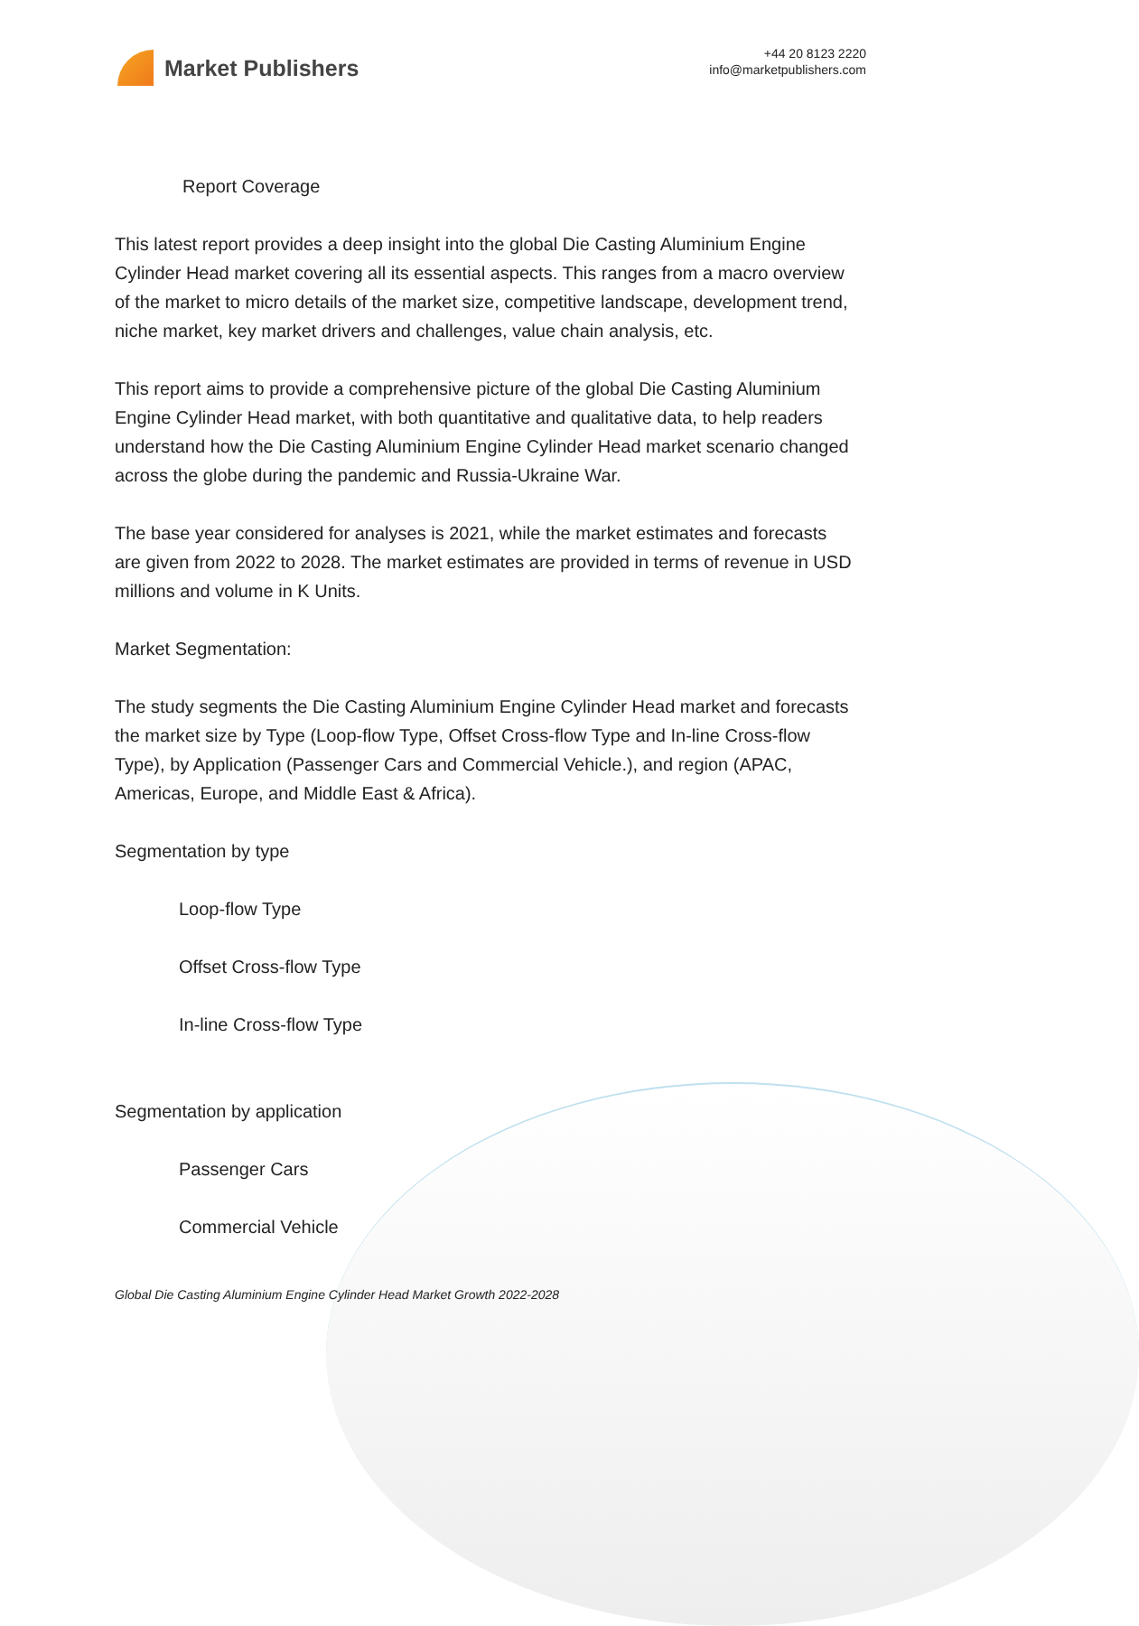Market Publishers
+44 20 8123 2220
info@marketpublishers.com
Report Coverage
This latest report provides a deep insight into the global Die Casting Aluminium Engine Cylinder Head market covering all its essential aspects. This ranges from a macro overview of the market to micro details of the market size, competitive landscape, development trend, niche market, key market drivers and challenges, value chain analysis, etc.
This report aims to provide a comprehensive picture of the global Die Casting Aluminium Engine Cylinder Head market, with both quantitative and qualitative data, to help readers understand how the Die Casting Aluminium Engine Cylinder Head market scenario changed across the globe during the pandemic and Russia-Ukraine War.
The base year considered for analyses is 2021, while the market estimates and forecasts are given from 2022 to 2028. The market estimates are provided in terms of revenue in USD millions and volume in K Units.
Market Segmentation:
The study segments the Die Casting Aluminium Engine Cylinder Head market and forecasts the market size by Type (Loop-flow Type, Offset Cross-flow Type and In-line Cross-flow Type), by Application (Passenger Cars and Commercial Vehicle.), and region (APAC, Americas, Europe, and Middle East & Africa).
Segmentation by type
Loop-flow Type
Offset Cross-flow Type
In-line Cross-flow Type
Segmentation by application
Passenger Cars
Commercial Vehicle
Global Die Casting Aluminium Engine Cylinder Head Market Growth 2022-2028